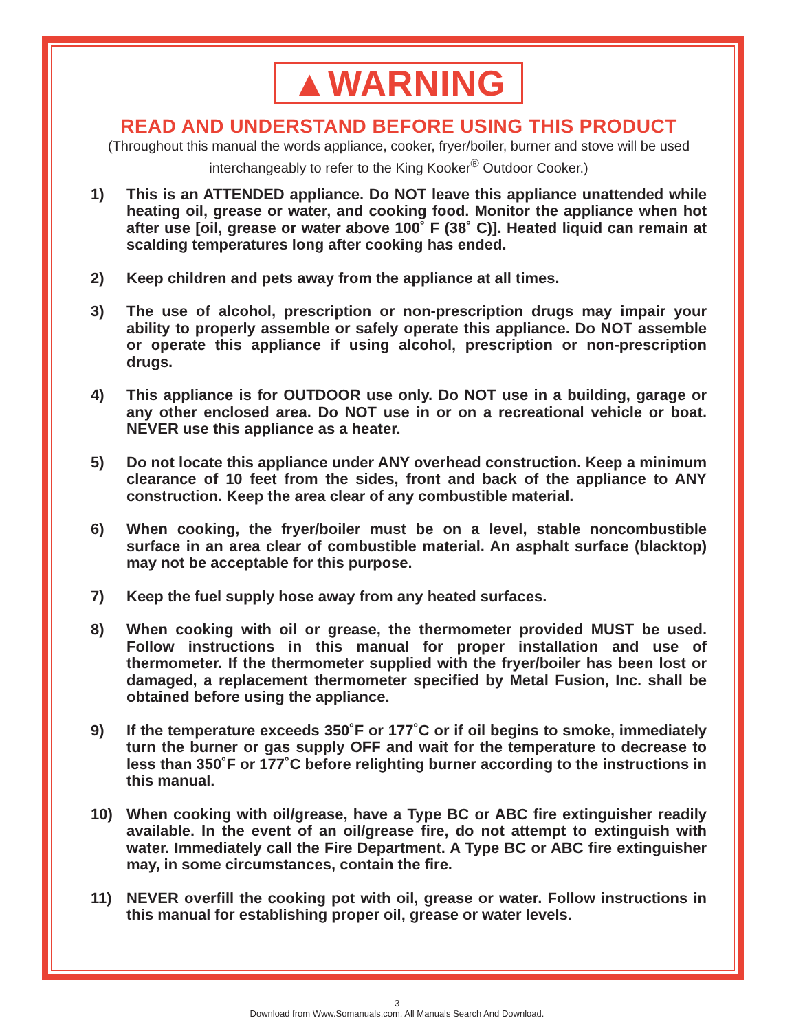▲WARNING
READ AND UNDERSTAND BEFORE USING THIS PRODUCT
(Throughout this manual the words appliance, cooker, fryer/boiler, burner and stove will be used interchangeably to refer to the King Kooker<sup>®</sup> Outdoor Cooker.)
1) This is an ATTENDED appliance. Do NOT leave this appliance unattended while heating oil, grease or water, and cooking food. Monitor the appliance when hot after use [oil, grease or water above 100˚ F (38˚ C)]. Heated liquid can remain at scalding temperatures long after cooking has ended.
2) Keep children and pets away from the appliance at all times.
3) The use of alcohol, prescription or non-prescription drugs may impair your ability to properly assemble or safely operate this appliance. Do NOT assemble or operate this appliance if using alcohol, prescription or non-prescription drugs.
4) This appliance is for OUTDOOR use only. Do NOT use in a building, garage or any other enclosed area. Do NOT use in or on a recreational vehicle or boat. NEVER use this appliance as a heater.
5) Do not locate this appliance under ANY overhead construction. Keep a minimum clearance of 10 feet from the sides, front and back of the appliance to ANY construction. Keep the area clear of any combustible material.
6) When cooking, the fryer/boiler must be on a level, stable noncombustible surface in an area clear of combustible material. An asphalt surface (blacktop) may not be acceptable for this purpose.
7) Keep the fuel supply hose away from any heated surfaces.
8) When cooking with oil or grease, the thermometer provided MUST be used. Follow instructions in this manual for proper installation and use of thermometer. If the thermometer supplied with the fryer/boiler has been lost or damaged, a replacement thermometer specified by Metal Fusion, Inc. shall be obtained before using the appliance.
9) If the temperature exceeds 350˚F or 177˚C or if oil begins to smoke, immediately turn the burner or gas supply OFF and wait for the temperature to decrease to less than 350˚F or 177˚C before relighting burner according to the instructions in this manual.
10) When cooking with oil/grease, have a Type BC or ABC fire extinguisher readily available. In the event of an oil/grease fire, do not attempt to extinguish with water. Immediately call the Fire Department. A Type BC or ABC fire extinguisher may, in some circumstances, contain the fire.
11) NEVER overfill the cooking pot with oil, grease or water. Follow instructions in this manual for establishing proper oil, grease or water levels.
3
Download from Www.Somanuals.com. All Manuals Search And Download.